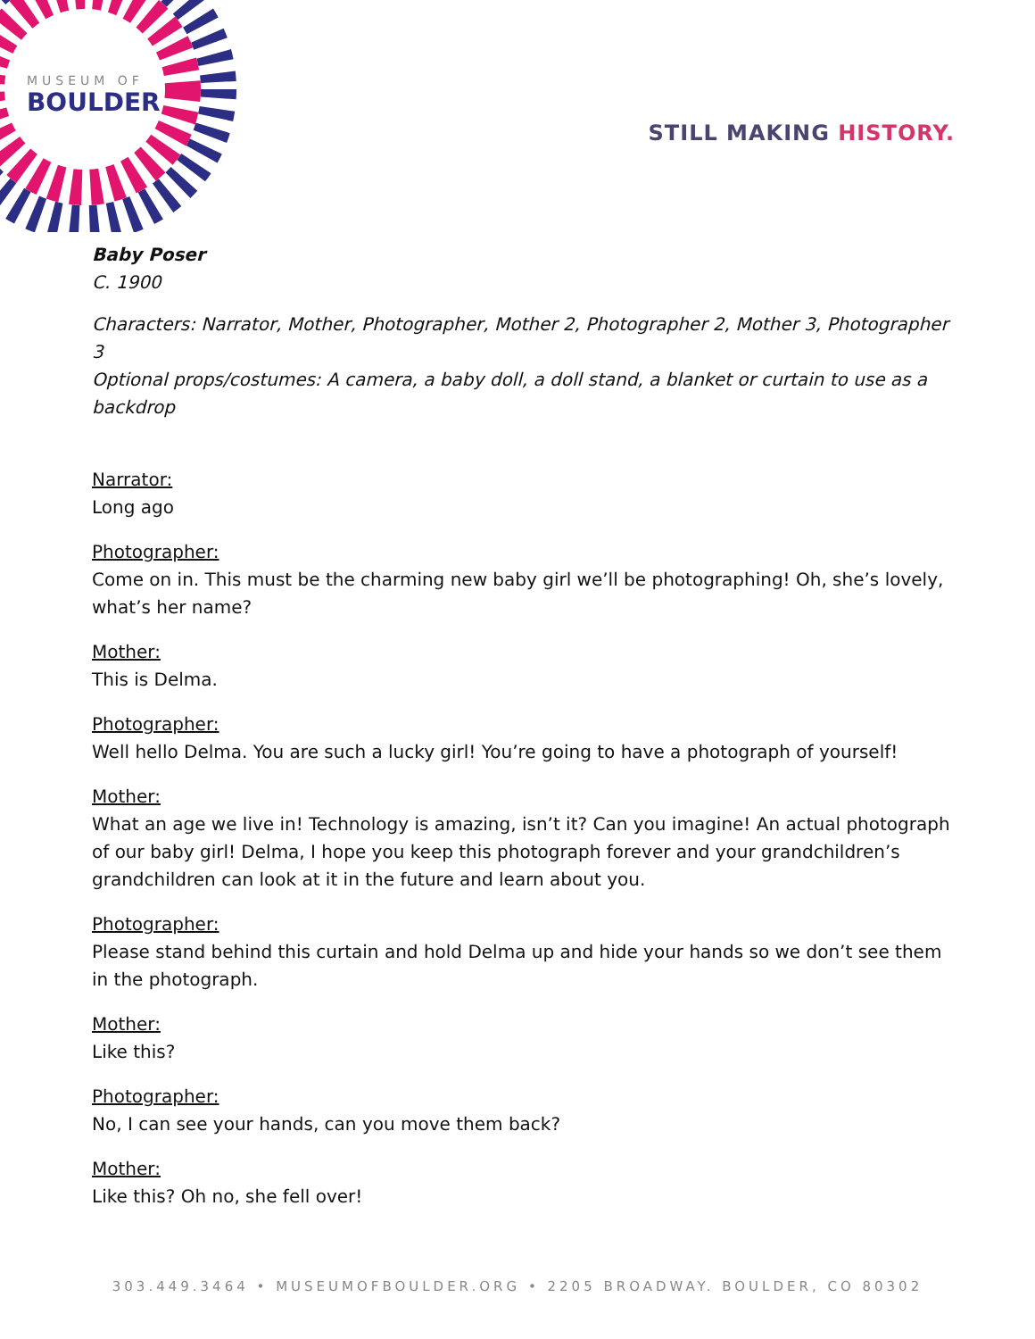MUSEUM OF
BOULDER
STILL MAKING HISTORY.
Baby Poser
C. 1900
Characters: Narrator, Mother, Photographer, Mother 2, Photographer 2, Mother 3, Photographer 3
Optional props/costumes: A camera, a baby doll, a doll stand, a blanket or curtain to use as a backdrop
Narrator:
Long ago
Photographer:
Come on in. This must be the charming new baby girl we’ll be photographing! Oh, she’s lovely, what’s her name?
Mother:
This is Delma.
Photographer:
Well hello Delma. You are such a lucky girl! You’re going to have a photograph of yourself!
Mother:
What an age we live in! Technology is amazing, isn’t it? Can you imagine! An actual photograph of our baby girl! Delma, I hope you keep this photograph forever and your grandchildren’s grandchildren can look at it in the future and learn about you.
Photographer:
Please stand behind this curtain and hold Delma up and hide your hands so we don’t see them in the photograph.
Mother:
Like this?
Photographer:
No, I can see your hands, can you move them back?
Mother:
Like this? Oh no, she fell over!
303.449.3464 • MUSEUMOFBOULDER.ORG • 2205 BROADWAY. BOULDER, CO 80302